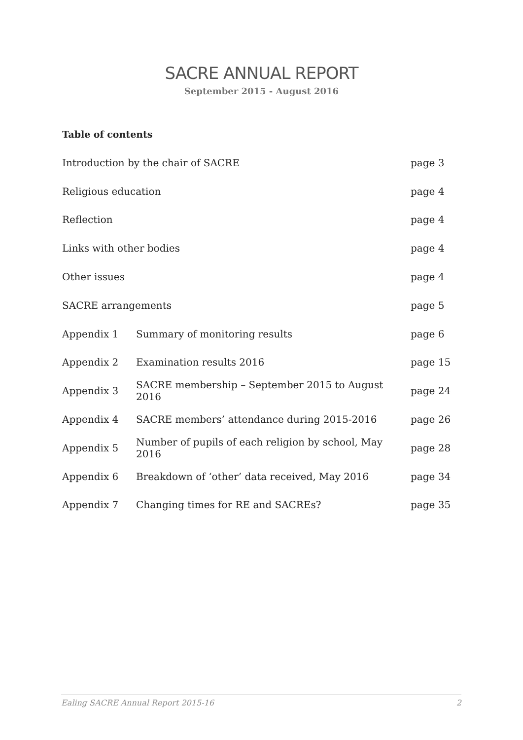SACRE ANNUAL REPORT
September 2015 - August 2016
Table of contents
| Introduction by the chair of SACRE | | page 3 |
| Religious education | | page 4 |
| Reflection | | page 4 |
| Links with other bodies | | page 4 |
| Other issues | | page 4 |
| SACRE arrangements | | page 5 |
| Appendix 1 | Summary of monitoring results | page 6 |
| Appendix 2 | Examination results 2016 | page 15 |
| Appendix 3 | SACRE membership – September 2015 to August 2016 | page 24 |
| Appendix 4 | SACRE members’ attendance during 2015-2016 | page 26 |
| Appendix 5 | Number of pupils of each religion by school, May 2016 | page 28 |
| Appendix 6 | Breakdown of ‘other’ data received, May 2016 | page 34 |
| Appendix 7 | Changing times for RE and SACREs? | page 35 |
Ealing SACRE Annual Report 2015-16 2